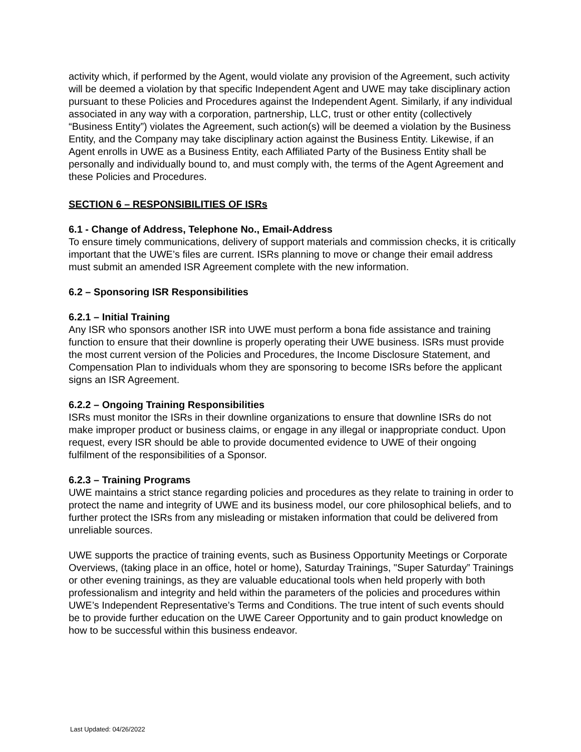activity which, if performed by the Agent, would violate any provision of the Agreement, such activity will be deemed a violation by that specific Independent Agent and UWE may take disciplinary action pursuant to these Policies and Procedures against the Independent Agent. Similarly, if any individual associated in any way with a corporation, partnership, LLC, trust or other entity (collectively “Business Entity”) violates the Agreement, such action(s) will be deemed a violation by the Business Entity, and the Company may take disciplinary action against the Business Entity. Likewise, if an Agent enrolls in UWE as a Business Entity, each Affiliated Party of the Business Entity shall be personally and individually bound to, and must comply with, the terms of the Agent Agreement and these Policies and Procedures.
SECTION 6 – RESPONSIBILITIES OF ISRs
6.1 - Change of Address, Telephone No., Email-Address
To ensure timely communications, delivery of support materials and commission checks, it is critically important that the UWE’s files are current. ISRs planning to move or change their email address must submit an amended ISR Agreement complete with the new information.
6.2 – Sponsoring ISR Responsibilities
6.2.1 – Initial Training
Any ISR who sponsors another ISR into UWE must perform a bona fide assistance and training function to ensure that their downline is properly operating their UWE business. ISRs must provide the most current version of the Policies and Procedures, the Income Disclosure Statement, and Compensation Plan to individuals whom they are sponsoring to become ISRs before the applicant signs an ISR Agreement.
6.2.2 – Ongoing Training Responsibilities
ISRs must monitor the ISRs in their downline organizations to ensure that downline ISRs do not make improper product or business claims, or engage in any illegal or inappropriate conduct. Upon request, every ISR should be able to provide documented evidence to UWE of their ongoing fulfilment of the responsibilities of a Sponsor.
6.2.3 – Training Programs
UWE maintains a strict stance regarding policies and procedures as they relate to training in order to protect the name and integrity of UWE and its business model, our core philosophical beliefs, and to further protect the ISRs from any misleading or mistaken information that could be delivered from unreliable sources.
UWE supports the practice of training events, such as Business Opportunity Meetings or Corporate Overviews, (taking place in an office, hotel or home), Saturday Trainings, "Super Saturday” Trainings or other evening trainings, as they are valuable educational tools when held properly with both professionalism and integrity and held within the parameters of the policies and procedures within UWE’s Independent Representative’s Terms and Conditions. The true intent of such events should be to provide further education on the UWE Career Opportunity and to gain product knowledge on how to be successful within this business endeavor.
Last Updated: 04/26/2022